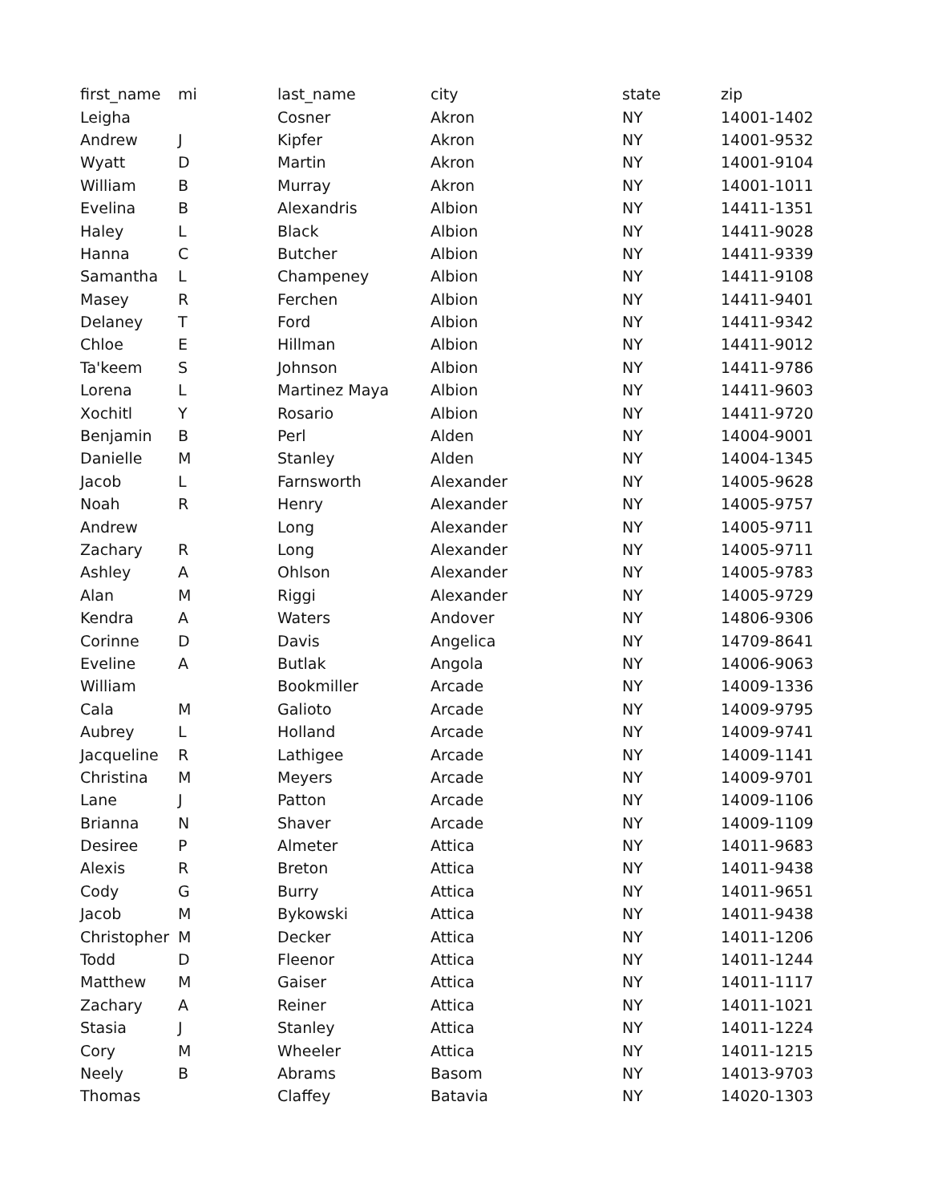| first_name | mi | last_name | city | state | zip |
| --- | --- | --- | --- | --- | --- |
| Leigha | | Cosner | Akron | NY | 14001-1402 |
| Andrew | J | Kipfer | Akron | NY | 14001-9532 |
| Wyatt | D | Martin | Akron | NY | 14001-9104 |
| William | B | Murray | Akron | NY | 14001-1011 |
| Evelina | B | Alexandris | Albion | NY | 14411-1351 |
| Haley | L | Black | Albion | NY | 14411-9028 |
| Hanna | C | Butcher | Albion | NY | 14411-9339 |
| Samantha | L | Champeney | Albion | NY | 14411-9108 |
| Masey | R | Ferchen | Albion | NY | 14411-9401 |
| Delaney | T | Ford | Albion | NY | 14411-9342 |
| Chloe | E | Hillman | Albion | NY | 14411-9012 |
| Ta'keem | S | Johnson | Albion | NY | 14411-9786 |
| Lorena | L | Martinez Maya | Albion | NY | 14411-9603 |
| Xochitl | Y | Rosario | Albion | NY | 14411-9720 |
| Benjamin | B | Perl | Alden | NY | 14004-9001 |
| Danielle | M | Stanley | Alden | NY | 14004-1345 |
| Jacob | L | Farnsworth | Alexander | NY | 14005-9628 |
| Noah | R | Henry | Alexander | NY | 14005-9757 |
| Andrew | | Long | Alexander | NY | 14005-9711 |
| Zachary | R | Long | Alexander | NY | 14005-9711 |
| Ashley | A | Ohlson | Alexander | NY | 14005-9783 |
| Alan | M | Riggi | Alexander | NY | 14005-9729 |
| Kendra | A | Waters | Andover | NY | 14806-9306 |
| Corinne | D | Davis | Angelica | NY | 14709-8641 |
| Eveline | A | Butlak | Angola | NY | 14006-9063 |
| William | | Bookmiller | Arcade | NY | 14009-1336 |
| Cala | M | Galioto | Arcade | NY | 14009-9795 |
| Aubrey | L | Holland | Arcade | NY | 14009-9741 |
| Jacqueline | R | Lathigee | Arcade | NY | 14009-1141 |
| Christina | M | Meyers | Arcade | NY | 14009-9701 |
| Lane | J | Patton | Arcade | NY | 14009-1106 |
| Brianna | N | Shaver | Arcade | NY | 14009-1109 |
| Desiree | P | Almeter | Attica | NY | 14011-9683 |
| Alexis | R | Breton | Attica | NY | 14011-9438 |
| Cody | G | Burry | Attica | NY | 14011-9651 |
| Jacob | M | Bykowski | Attica | NY | 14011-9438 |
| Christopher | M | Decker | Attica | NY | 14011-1206 |
| Todd | D | Fleenor | Attica | NY | 14011-1244 |
| Matthew | M | Gaiser | Attica | NY | 14011-1117 |
| Zachary | A | Reiner | Attica | NY | 14011-1021 |
| Stasia | J | Stanley | Attica | NY | 14011-1224 |
| Cory | M | Wheeler | Attica | NY | 14011-1215 |
| Neely | B | Abrams | Basom | NY | 14013-9703 |
| Thomas | | Claffey | Batavia | NY | 14020-1303 |